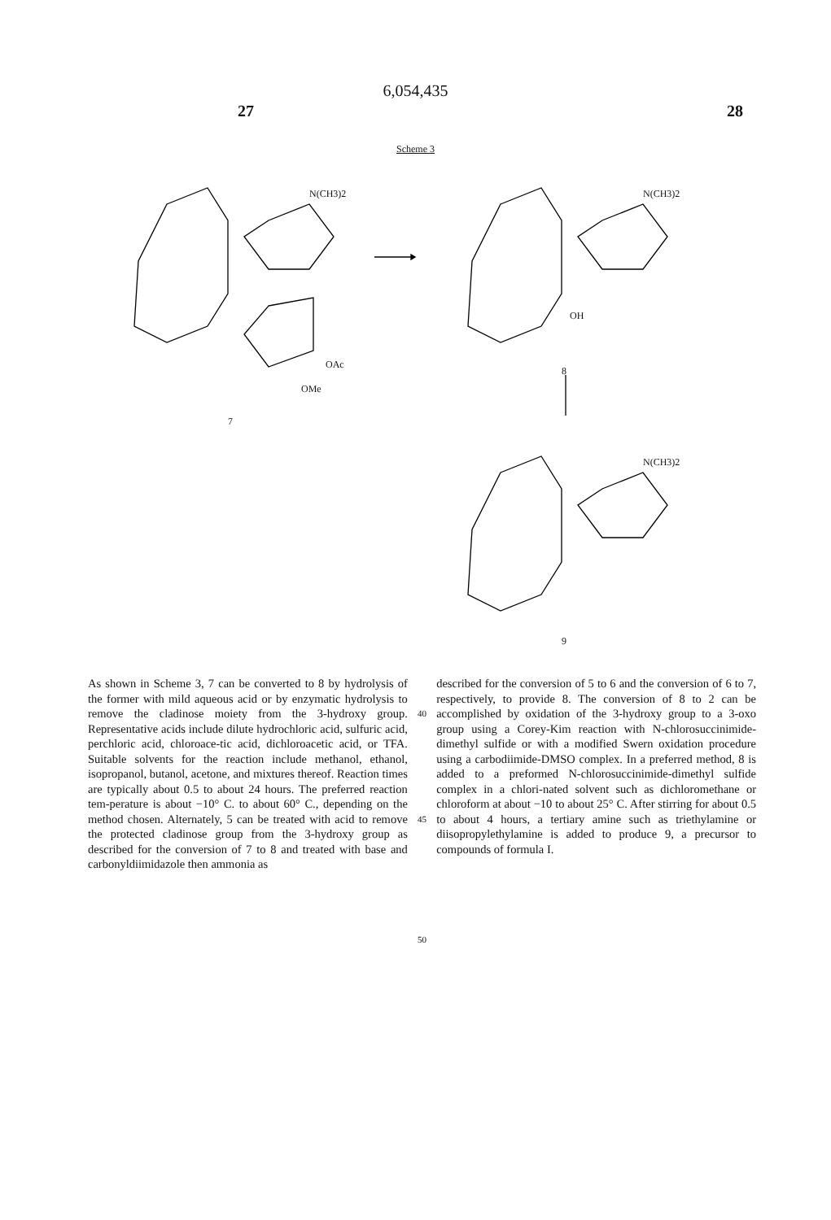6,054,435
27 28
Scheme 3
7
8
9
N(CH3)2 N(CH3)2
N(CH3)2
OAc
OMe
OH
As shown in Scheme 3, 7 can be converted to 8 by hydrolysis of the former with mild aqueous acid or by enzymatic hydrolysis to remove the cladinose moiety from the 3-hydroxy group. Representative acids include dilute hydrochloric acid, sulfuric acid, perchloric acid, chloroace-tic acid, dichloroacetic acid, or TFA. Suitable solvents for the reaction include methanol, ethanol, isopropanol, butanol, acetone, and mixtures thereof. Reaction times are typically about 0.5 to about 24 hours. The preferred reaction tem-perature is about −10° C. to about 60° C., depending on the method chosen. Alternately, 5 can be treated with acid to remove the protected cladinose group from the 3-hydroxy group as described for the conversion of 7 to 8 and treated with base and carbonyldiimidazole then ammonia as
40
45
50
described for the conversion of 5 to 6 and the conversion of 6 to 7, respectively, to provide 8. The conversion of 8 to 2 can be accomplished by oxidation of the 3-hydroxy group to a 3-oxo group using a Corey-Kim reaction with N-chlorosuccinimide-dimethyl sulfide or with a modified Swern oxidation procedure using a carbodiimide-DMSO complex. In a preferred method, 8 is added to a preformed N-chlorosuccinimide-dimethyl sulfide complex in a chlori-nated solvent such as dichloromethane or chloroform at about −10 to about 25° C. After stirring for about 0.5 to about 4 hours, a tertiary amine such as triethylamine or diisopropylethylamine is added to produce 9, a precursor to compounds of formula I.